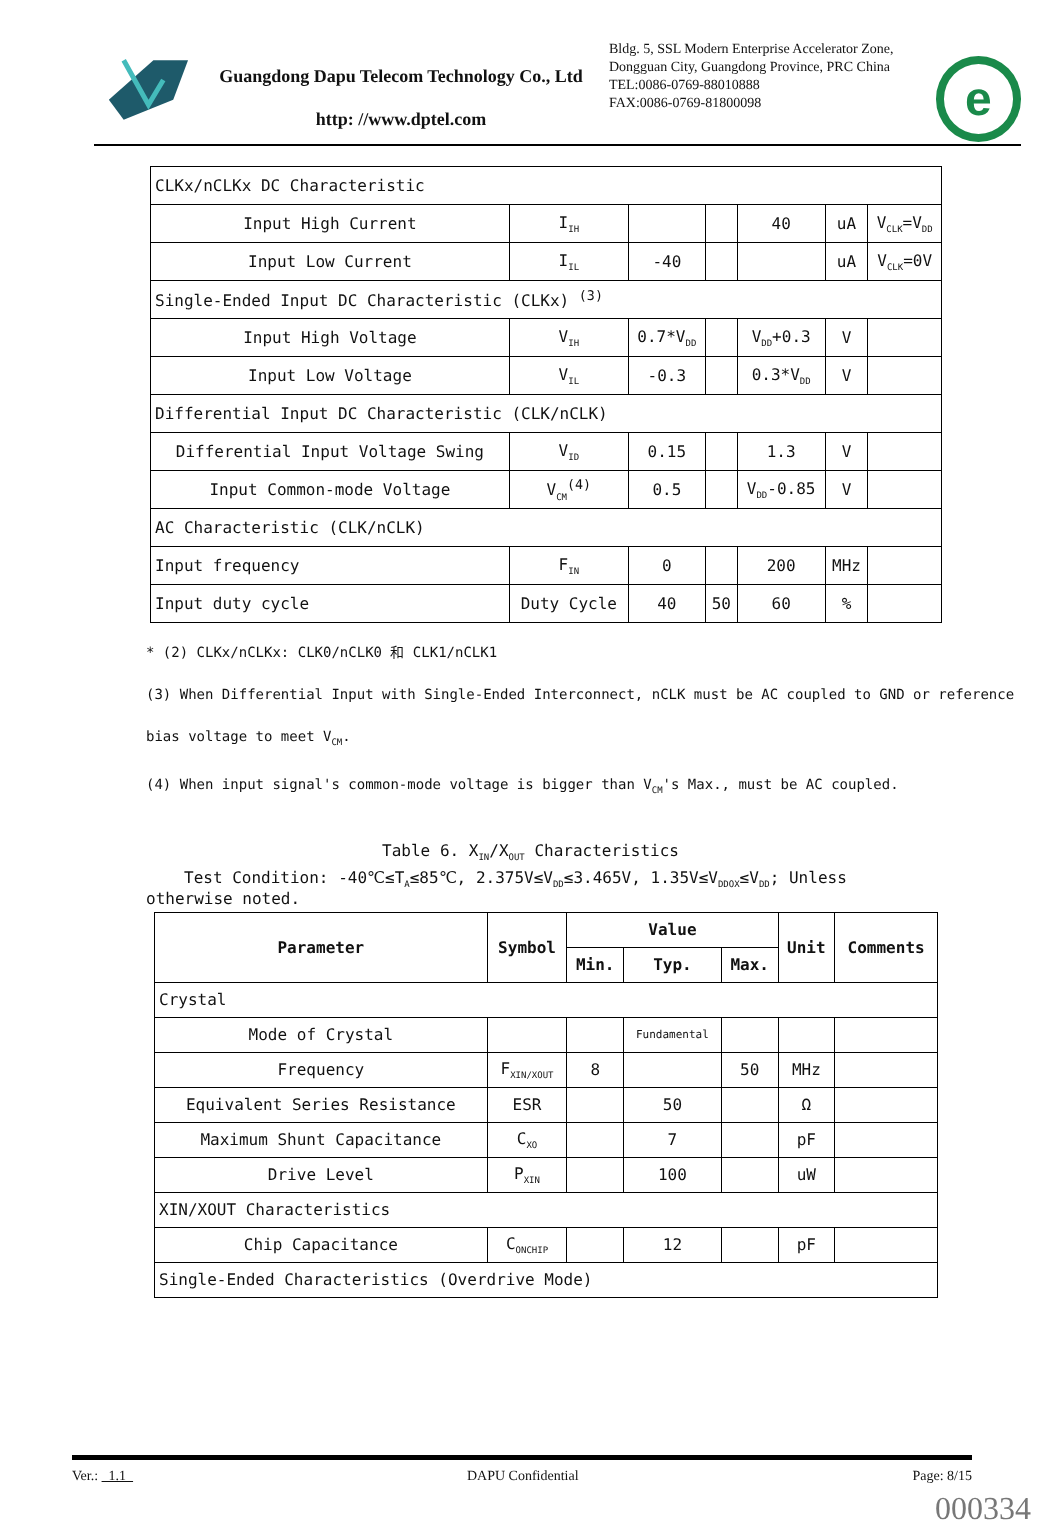Guangdong Dapu Telecom Technology Co., Ltd
http: //www.dptel.com
Bldg. 5, SSL Modern Enterprise Accelerator Zone, Dongguan City, Guangdong Province, PRC China
TEL:0086-0769-88010888
FAX:0086-0769-81800098
e
| CLKx/nCLKx DC Characteristic | | | | | | |
| Input High Current | I<sub>IH</sub> | | | 40 | uA | V<sub>CLK</sub>=V<sub>DD</sub> |
| Input Low Current | I<sub>IL</sub> | -40 | | | uA | V<sub>CLK</sub>=0V |
| Single-Ended Input DC Characteristic (CLKx) <sup>(3)</sup> | | | | | | |
| Input High Voltage | V<sub>IH</sub> | 0.7*V<sub>DD</sub> | | V<sub>DD</sub>+0.3 | V | |
| Input Low Voltage | V<sub>IL</sub> | -0.3 | | 0.3*V<sub>DD</sub> | V | |
| Differential Input DC Characteristic (CLK/nCLK) | | | | | | |
| Differential Input Voltage Swing | V<sub>ID</sub> | 0.15 | | 1.3 | V | |
| Input Common-mode Voltage | V<sub>CM</sub><sup>(4)</sup> | 0.5 | | V<sub>DD</sub>-0.85 | V | |
| AC Characteristic (CLK/nCLK) | | | | | | |
| Input frequency | F<sub>IN</sub> | 0 | | 200 | MHz | |
| Input duty cycle | Duty Cycle | 40 | 50 | 60 | % | |
* (2) CLKx/nCLKx: CLK0/nCLK0 和 CLK1/nCLK1
(3) When Differential Input with Single-Ended Interconnect, nCLK must be AC coupled to GND or reference
bias voltage to meet V<sub>CM</sub>.
(4) When input signal's common-mode voltage is bigger than V<sub>CM</sub>'s Max., must be AC coupled.
Table 6. X<sub>IN</sub>/X<sub>OUT</sub> Characteristics
Test Condition: -40℃≤T<sub>A</sub>≤85℃, 2.375V≤V<sub>DD</sub>≤3.465V, 1.35V≤V<sub>DDOX</sub>≤V<sub>DD</sub>; Unless otherwise noted.
| Parameter | Symbol | Value | | | Unit | Comments |
| --- | --- | --- | --- | --- | --- | --- |
| | | Min. | Typ. | Max. | | |
| Crystal | | | | | | |
| Mode of Crystal | | | Fundamental | | | |
| Frequency | F<sub>XIN/XOUT</sub> | 8 | | 50 | MHz | |
| Equivalent Series Resistance | ESR | | 50 | | Ω | |
| Maximum Shunt Capacitance | C<sub>XO</sub> | | 7 | | pF | |
| Drive Level | P<sub>XIN</sub> | | 100 | | uW | |
| XIN/XOUT Characteristics | | | | | | |
| Chip Capacitance | C<sub>ONCHIP</sub> | | 12 | | pF | |
| Single-Ended Characteristics (Overdrive Mode) | | | | | | |
Ver.: 1.1 DAPU Confidential Page: 8/15
000334